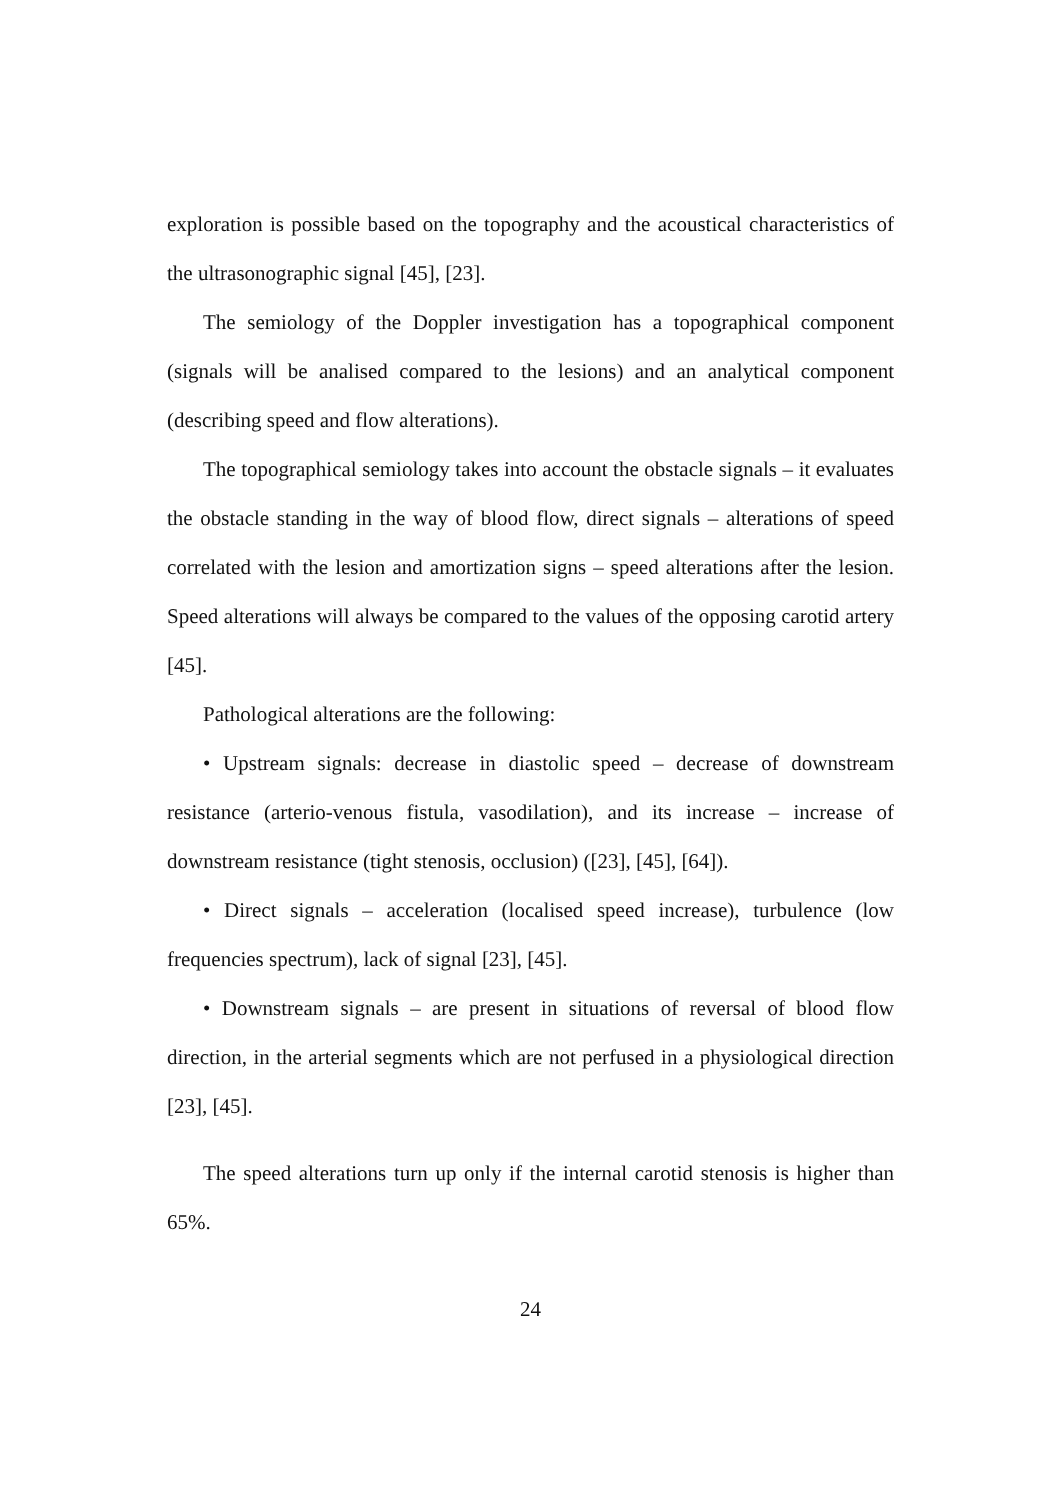exploration is possible based on the topography and the acoustical characteristics of the ultrasonographic signal [45], [23].
The semiology of the Doppler investigation has a topographical component (signals will be analised compared to the lesions) and an analytical component (describing speed and flow alterations).
The topographical semiology takes into account the obstacle signals – it evaluates the obstacle standing in the way of blood flow, direct signals – alterations of speed correlated with the lesion and amortization signs – speed alterations after the lesion. Speed alterations will always be compared to the values of the opposing carotid artery [45].
Pathological alterations are the following:
• Upstream signals: decrease in diastolic speed – decrease of downstream resistance (arterio-venous fistula, vasodilation), and its increase – increase of downstream resistance (tight stenosis, occlusion) ([23], [45], [64]).
• Direct signals – acceleration (localised speed increase), turbulence (low frequencies spectrum), lack of signal [23], [45].
• Downstream signals – are present in situations of reversal of blood flow direction, in the arterial segments which are not perfused in a physiological direction [23], [45].
The speed alterations turn up only if the internal carotid stenosis is higher than 65%.
24